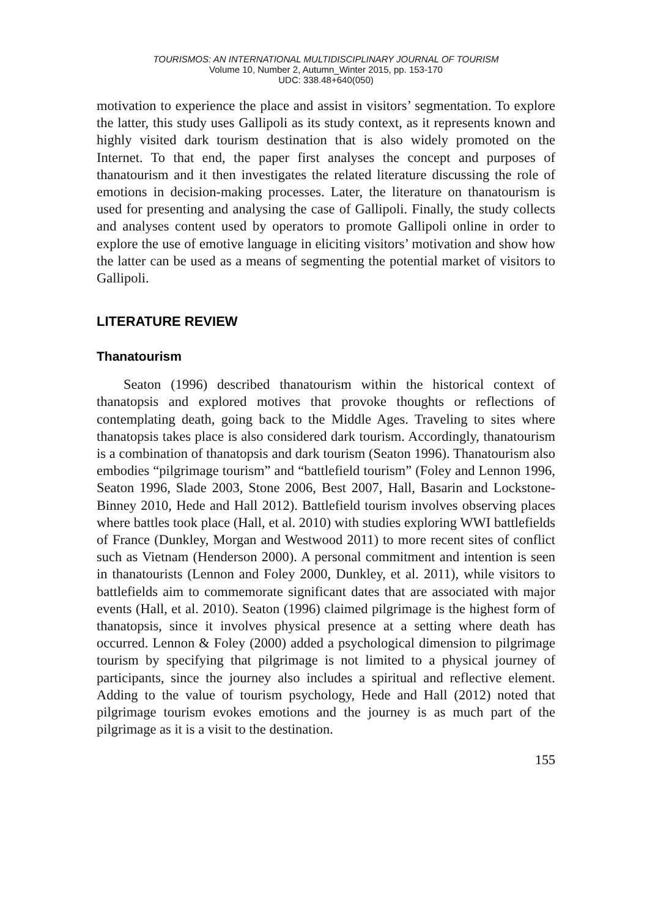TOURISMOS: AN INTERNATIONAL MULTIDISCIPLINARY JOURNAL OF TOURISM
Volume 10, Number 2, Autumn_Winter 2015, pp. 153-170
UDC: 338.48+640(050)
motivation to experience the place and assist in visitors’ segmentation. To explore the latter, this study uses Gallipoli as its study context, as it represents known and highly visited dark tourism destination that is also widely promoted on the Internet. To that end, the paper first analyses the concept and purposes of thanatourism and it then investigates the related literature discussing the role of emotions in decision-making processes. Later, the literature on thanatourism is used for presenting and analysing the case of Gallipoli. Finally, the study collects and analyses content used by operators to promote Gallipoli online in order to explore the use of emotive language in eliciting visitors’ motivation and show how the latter can be used as a means of segmenting the potential market of visitors to Gallipoli.
LITERATURE REVIEW
Thanatourism
Seaton (1996) described thanatourism within the historical context of thanatopsis and explored motives that provoke thoughts or reflections of contemplating death, going back to the Middle Ages. Traveling to sites where thanatopsis takes place is also considered dark tourism. Accordingly, thanatourism is a combination of thanatopsis and dark tourism (Seaton 1996). Thanatourism also embodies “pilgrimage tourism” and “battlefield tourism” (Foley and Lennon 1996, Seaton 1996, Slade 2003, Stone 2006, Best 2007, Hall, Basarin and Lockstone-Binney 2010, Hede and Hall 2012). Battlefield tourism involves observing places where battles took place (Hall, et al. 2010) with studies exploring WWI battlefields of France (Dunkley, Morgan and Westwood 2011) to more recent sites of conflict such as Vietnam (Henderson 2000). A personal commitment and intention is seen in thanatourists (Lennon and Foley 2000, Dunkley, et al. 2011), while visitors to battlefields aim to commemorate significant dates that are associated with major events (Hall, et al. 2010). Seaton (1996) claimed pilgrimage is the highest form of thanatopsis, since it involves physical presence at a setting where death has occurred. Lennon & Foley (2000) added a psychological dimension to pilgrimage tourism by specifying that pilgrimage is not limited to a physical journey of participants, since the journey also includes a spiritual and reflective element. Adding to the value of tourism psychology, Hede and Hall (2012) noted that pilgrimage tourism evokes emotions and the journey is as much part of the pilgrimage as it is a visit to the destination.
155